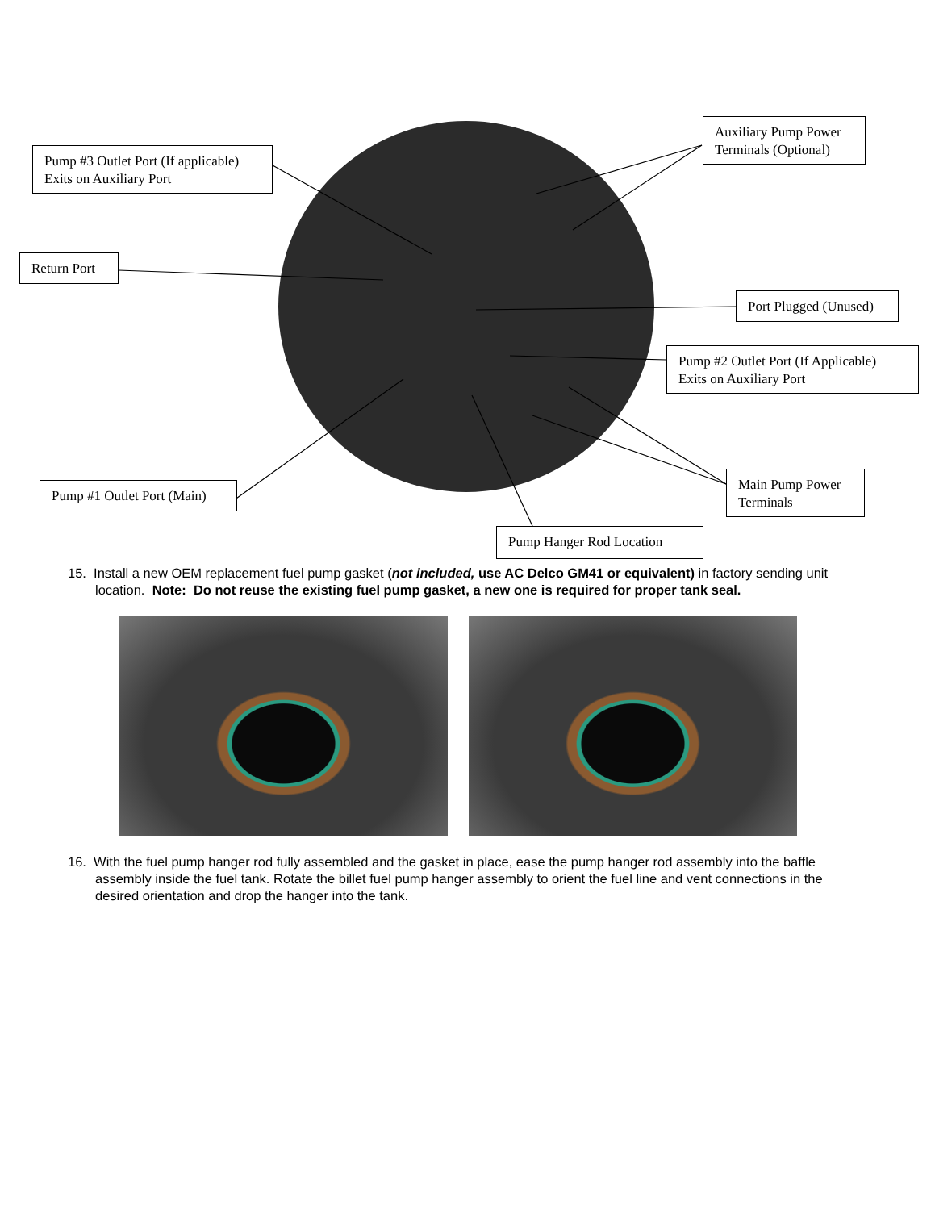Pump #3 Outlet Port (If applicable)
Exits on Auxiliary Port
Return Port
Pump #1 Outlet Port (Main)
Auxiliary Pump Power
Terminals (Optional)
Port Plugged (Unused)
Pump #2 Outlet Port (If Applicable)
Exits on Auxiliary Port
Main Pump Power
Terminals
Pump Hanger Rod Location
15. Install a new OEM replacement fuel pump gasket (not included, use AC Delco GM41 or equivalent) in factory sending unit location. Note: Do not reuse the existing fuel pump gasket, a new one is required for proper tank seal.
16. With the fuel pump hanger rod fully assembled and the gasket in place, ease the pump hanger rod assembly into the baffle assembly inside the fuel tank. Rotate the billet fuel pump hanger assembly to orient the fuel line and vent connections in the desired orientation and drop the hanger into the tank.